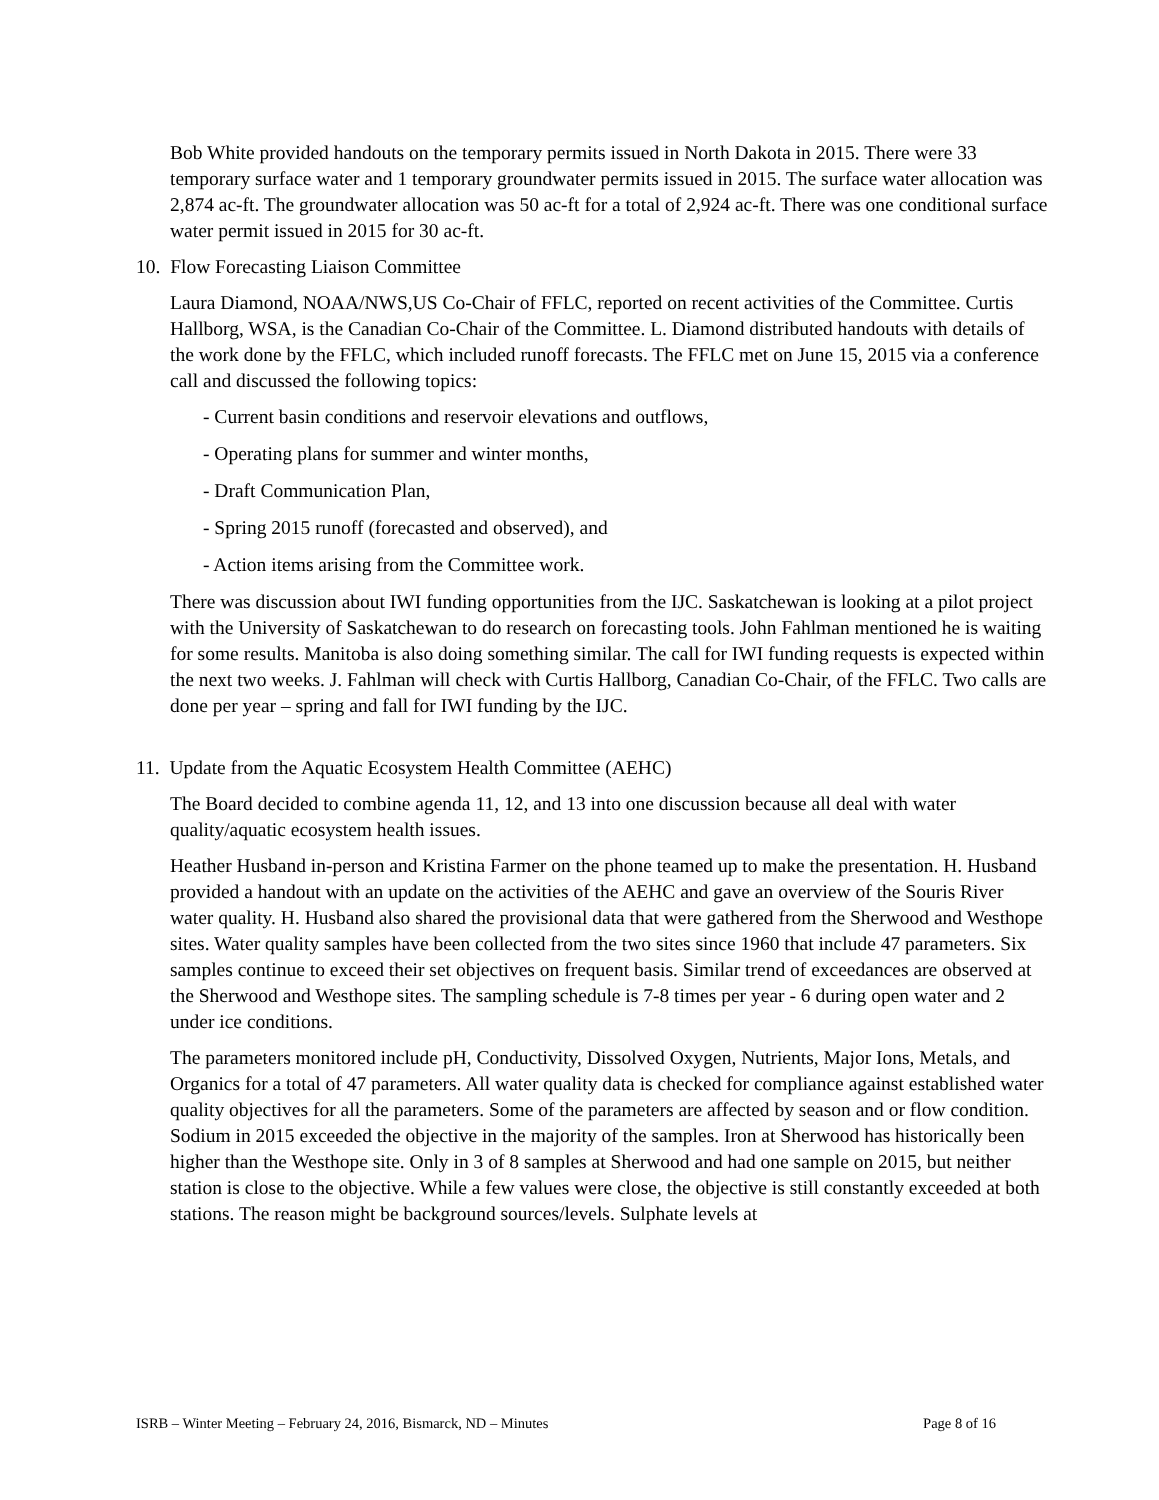Bob White provided handouts on the temporary permits issued in North Dakota in 2015. There were 33 temporary surface water and 1 temporary groundwater permits issued in 2015. The surface water allocation was 2,874 ac-ft. The groundwater allocation was 50 ac-ft for a total of 2,924 ac-ft. There was one conditional surface water permit issued in 2015 for 30 ac-ft.
10. Flow Forecasting Liaison Committee
Laura Diamond, NOAA/NWS,US Co-Chair of FFLC, reported on recent activities of the Committee. Curtis Hallborg, WSA, is the Canadian Co-Chair of the Committee. L. Diamond distributed handouts with details of the work done by the FFLC, which included runoff forecasts. The FFLC met on June 15, 2015 via a conference call and discussed the following topics:
- Current basin conditions and reservoir elevations and outflows,
- Operating plans for summer and winter months,
- Draft Communication Plan,
- Spring 2015 runoff (forecasted and observed), and
- Action items arising from the Committee work.
There was discussion about IWI funding opportunities from the IJC. Saskatchewan is looking at a pilot project with the University of Saskatchewan to do research on forecasting tools. John Fahlman mentioned he is waiting for some results. Manitoba is also doing something similar. The call for IWI funding requests is expected within the next two weeks. J. Fahlman will check with Curtis Hallborg, Canadian Co-Chair, of the FFLC. Two calls are done per year – spring and fall for IWI funding by the IJC.
11. Update from the Aquatic Ecosystem Health Committee (AEHC)
The Board decided to combine agenda 11, 12, and 13 into one discussion because all deal with water quality/aquatic ecosystem health issues.
Heather Husband in-person and Kristina Farmer on the phone teamed up to make the presentation. H. Husband provided a handout with an update on the activities of the AEHC and gave an overview of the Souris River water quality. H. Husband also shared the provisional data that were gathered from the Sherwood and Westhope sites. Water quality samples have been collected from the two sites since 1960 that include 47 parameters. Six samples continue to exceed their set objectives on frequent basis. Similar trend of exceedances are observed at the Sherwood and Westhope sites. The sampling schedule is 7-8 times per year - 6 during open water and 2 under ice conditions.
The parameters monitored include pH, Conductivity, Dissolved Oxygen, Nutrients, Major Ions, Metals, and Organics for a total of 47 parameters. All water quality data is checked for compliance against established water quality objectives for all the parameters. Some of the parameters are affected by season and or flow condition. Sodium in 2015 exceeded the objective in the majority of the samples. Iron at Sherwood has historically been higher than the Westhope site. Only in 3 of 8 samples at Sherwood and had one sample on 2015, but neither station is close to the objective. While a few values were close, the objective is still constantly exceeded at both stations. The reason might be background sources/levels. Sulphate levels at
ISRB – Winter Meeting – February 24, 2016, Bismarck, ND – Minutes Page 8 of 16